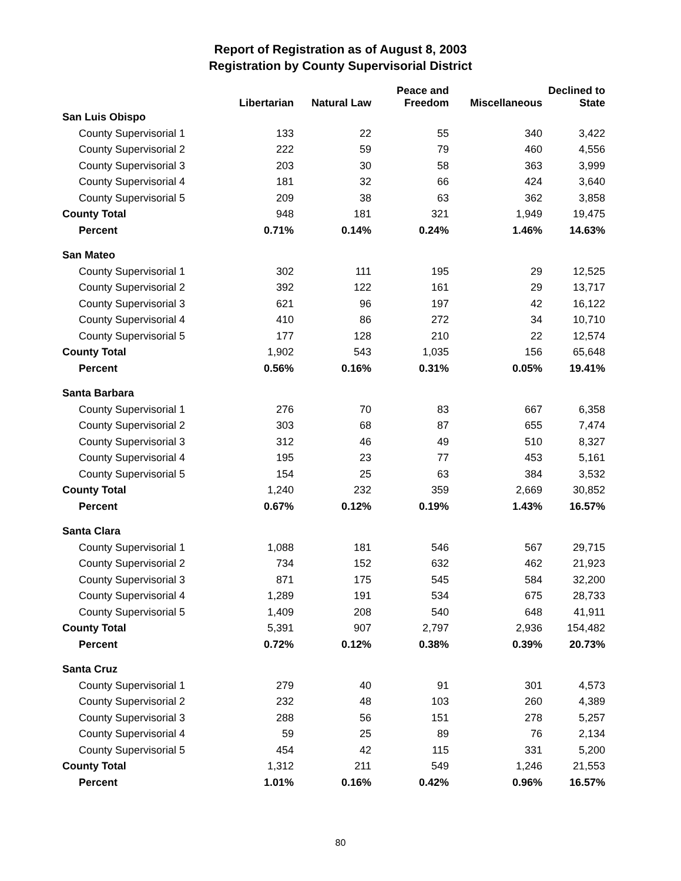Report of Registration as of August 8, 2003
Registration by County Supervisorial District
| | Libertarian | Natural Law | Peace and Freedom | Miscellaneous | Declined to State |
| --- | --- | --- | --- | --- | --- |
| San Luis Obispo | | | | | |
| County Supervisorial 1 | 133 | 22 | 55 | 340 | 3,422 |
| County Supervisorial 2 | 222 | 59 | 79 | 460 | 4,556 |
| County Supervisorial 3 | 203 | 30 | 58 | 363 | 3,999 |
| County Supervisorial 4 | 181 | 32 | 66 | 424 | 3,640 |
| County Supervisorial 5 | 209 | 38 | 63 | 362 | 3,858 |
| County Total | 948 | 181 | 321 | 1,949 | 19,475 |
| Percent | 0.71% | 0.14% | 0.24% | 1.46% | 14.63% |
| San Mateo | | | | | |
| County Supervisorial 1 | 302 | 111 | 195 | 29 | 12,525 |
| County Supervisorial 2 | 392 | 122 | 161 | 29 | 13,717 |
| County Supervisorial 3 | 621 | 96 | 197 | 42 | 16,122 |
| County Supervisorial 4 | 410 | 86 | 272 | 34 | 10,710 |
| County Supervisorial 5 | 177 | 128 | 210 | 22 | 12,574 |
| County Total | 1,902 | 543 | 1,035 | 156 | 65,648 |
| Percent | 0.56% | 0.16% | 0.31% | 0.05% | 19.41% |
| Santa Barbara | | | | | |
| County Supervisorial 1 | 276 | 70 | 83 | 667 | 6,358 |
| County Supervisorial 2 | 303 | 68 | 87 | 655 | 7,474 |
| County Supervisorial 3 | 312 | 46 | 49 | 510 | 8,327 |
| County Supervisorial 4 | 195 | 23 | 77 | 453 | 5,161 |
| County Supervisorial 5 | 154 | 25 | 63 | 384 | 3,532 |
| County Total | 1,240 | 232 | 359 | 2,669 | 30,852 |
| Percent | 0.67% | 0.12% | 0.19% | 1.43% | 16.57% |
| Santa Clara | | | | | |
| County Supervisorial 1 | 1,088 | 181 | 546 | 567 | 29,715 |
| County Supervisorial 2 | 734 | 152 | 632 | 462 | 21,923 |
| County Supervisorial 3 | 871 | 175 | 545 | 584 | 32,200 |
| County Supervisorial 4 | 1,289 | 191 | 534 | 675 | 28,733 |
| County Supervisorial 5 | 1,409 | 208 | 540 | 648 | 41,911 |
| County Total | 5,391 | 907 | 2,797 | 2,936 | 154,482 |
| Percent | 0.72% | 0.12% | 0.38% | 0.39% | 20.73% |
| Santa Cruz | | | | | |
| County Supervisorial 1 | 279 | 40 | 91 | 301 | 4,573 |
| County Supervisorial 2 | 232 | 48 | 103 | 260 | 4,389 |
| County Supervisorial 3 | 288 | 56 | 151 | 278 | 5,257 |
| County Supervisorial 4 | 59 | 25 | 89 | 76 | 2,134 |
| County Supervisorial 5 | 454 | 42 | 115 | 331 | 5,200 |
| County Total | 1,312 | 211 | 549 | 1,246 | 21,553 |
| Percent | 1.01% | 0.16% | 0.42% | 0.96% | 16.57% |
80